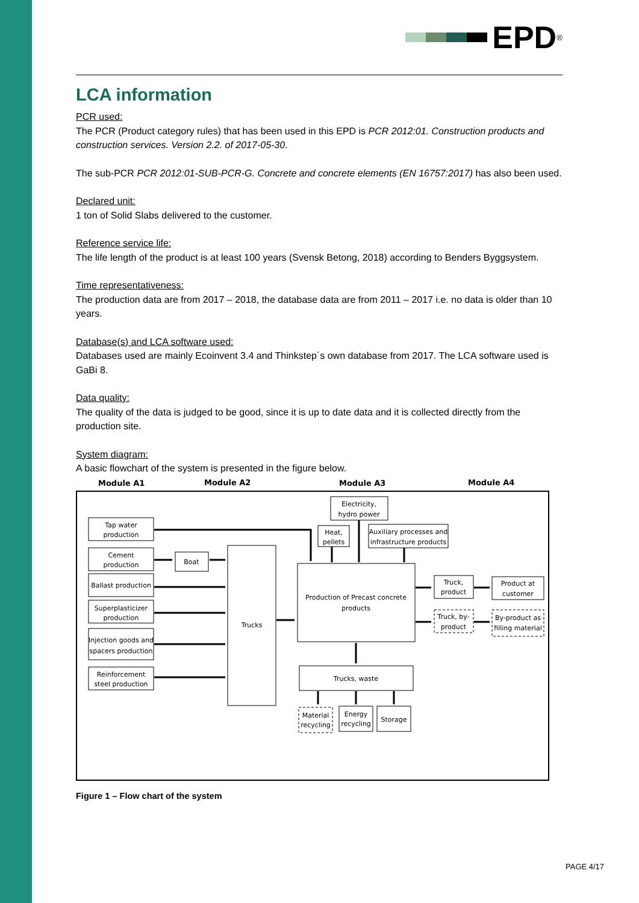EPD<sup>®</sup>
LCA information
PCR used:
The PCR (Product category rules) that has been used in this EPD is PCR 2012:01. Construction products and construction services. Version 2.2. of 2017-05-30.
The sub-PCR PCR 2012:01-SUB-PCR-G. Concrete and concrete elements (EN 16757:2017) has also been used.
Declared unit:
1 ton of Solid Slabs delivered to the customer.
Reference service life:
The life length of the product is at least 100 years (Svensk Betong, 2018) according to Benders Byggsystem.
Time representativeness:
The production data are from 2017 – 2018, the database data are from 2011 – 2017 i.e. no data is older than 10 years.
Database(s) and LCA software used:
Databases used are mainly Ecoinvent 3.4 and Thinkstep´s own database from 2017. The LCA software used is GaBi 8.
Data quality:
The quality of the data is judged to be good, since it is up to date data and it is collected directly from the production site.
System diagram:
A basic flowchart of the system is presented in the figure below.
Module A1
Module A2
Module A3
Module A4
Tap water
production
Cement
production
Ballast production
Superplasticizer
production
Injection goods and
spacers production
Reinforcement
steel production
Boat
Trucks
Electricity,
hydro power
Heat,
pellets
Auxiliary processes and
infrastructure products
Production of Precast concrete
products
Trucks, waste
Truck,
product
Product at
customer
Truck, by-
product
By-product as
filling material
Material
recycling
Energy
recycling
Storage
Figure 1 – Flow chart of the system
PAGE 4/17